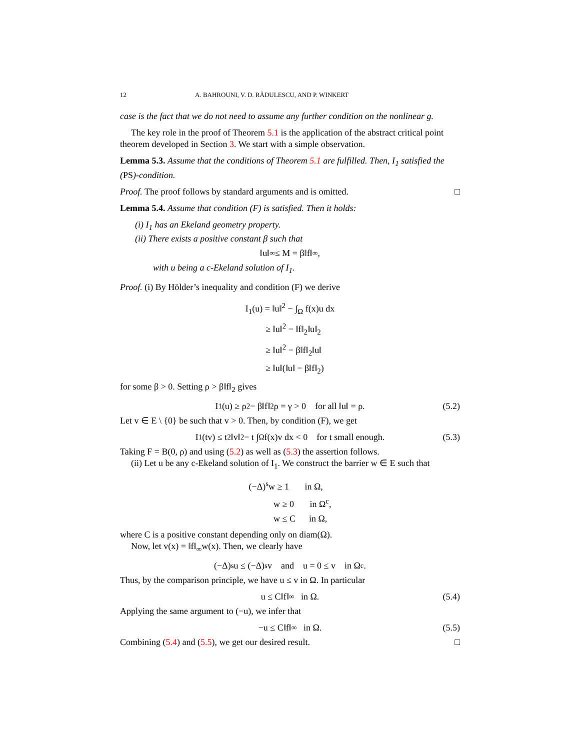12 A. BAHROUNI, V. D. RĂDULESCU, AND P. WINKERT
case is the fact that we do not need to assume any further condition on the nonlinear g.
The key role in the proof of Theorem 5.1 is the application of the abstract critical point theorem developed in Section 3. We start with a simple observation.
Lemma 5.3. Assume that the conditions of Theorem 5.1 are fulfilled. Then, I<sub>1</sub> satisfied the (PS)-condition.
Proof. The proof follows by standard arguments and is omitted. □
Lemma 5.4. Assume that condition (F) is satisfied. Then it holds:
(i) I<sub>1</sub> has an Ekeland geometry property.
(ii) There exists a positive constant β such that
‖u‖<sub>∞</sub> ≤ M = β‖f‖<sub>∞</sub>,
with u being a c-Ekeland solution of I<sub>1</sub>.
Proof. (i) By Hölder’s inequality and condition (F) we derive
I<sub>1</sub>(u) = ‖u‖<sup>2</sup> − ∫<sub>Ω</sub> f(x)u dx
≥ ‖u‖<sup>2</sup> − ‖f‖<sub>2</sub>‖u‖<sub>2</sub>
≥ ‖u‖<sup>2</sup> − β‖f‖<sub>2</sub>‖u‖
≥ ‖u‖(‖u‖ − β‖f‖<sub>2</sub>)
for some β > 0. Setting ρ > β‖f‖<sub>2</sub> gives
I<sub>1</sub>(u) ≥ ρ<sup>2</sup> − β‖f‖<sub>2</sub>ρ = γ > 0 for all ‖u‖ = ρ. (5.2)
Let v ∈ E \ {0} be such that v > 0. Then, by condition (F), we get
I<sub>1</sub>(tv) ≤ t<sup>2</sup>‖v‖<sup>2</sup> − t ∫<sub>Ω</sub> f(x)v dx < 0 for t small enough. (5.3)
Taking F = B(0, ρ) and using (5.2) as well as (5.3) the assertion follows.
(ii) Let u be any c-Ekeland solution of I<sub>1</sub>. We construct the barrier w ∈ E such that
(−Δ)<sup>s</sup>w ≥ 1 in Ω,
w ≥ 0 in Ω<sup>c</sup>,
w ≤ C in Ω,
where C is a positive constant depending only on diam(Ω).
Now, let v(x) = ‖f‖<sub>∞</sub>w(x). Then, we clearly have
(−Δ)<sup>s</sup>u ≤ (−Δ)<sup>s</sup>v and u = 0 ≤ v in Ω<sup>c</sup>.
Thus, by the comparison principle, we have u ≤ v in Ω. In particular
u ≤ C‖f‖<sub>∞</sub> in Ω. (5.4)
Applying the same argument to (−u), we infer that
−u ≤ C‖f‖<sub>∞</sub> in Ω. (5.5)
Combining (5.4) and (5.5), we get our desired result. □